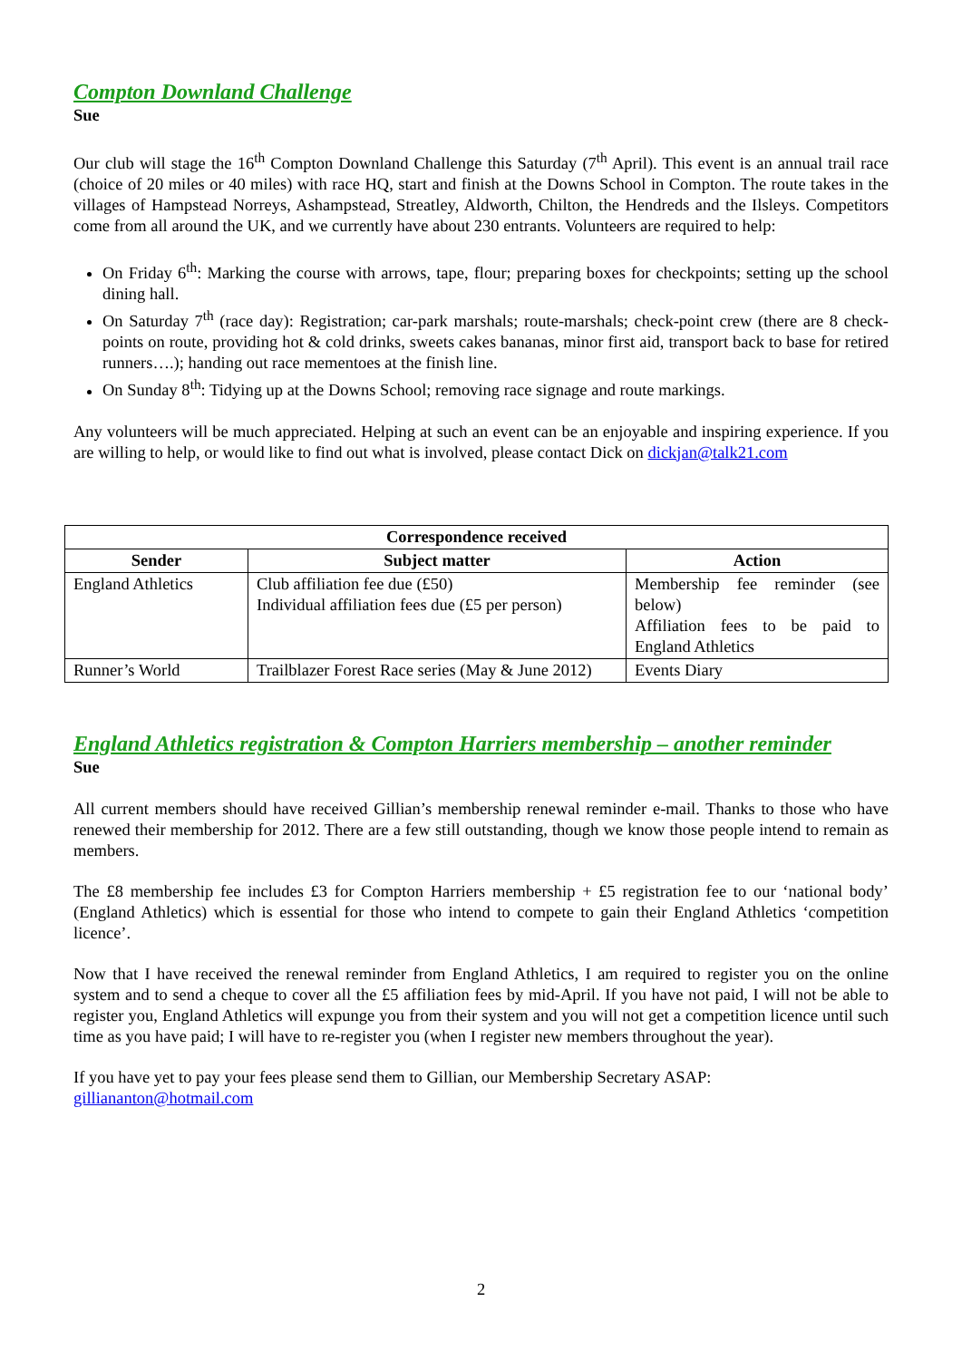Compton Downland Challenge
Sue
Our club will stage the 16<sup>th</sup> Compton Downland Challenge this Saturday (7<sup>th</sup> April). This event is an annual trail race (choice of 20 miles or 40 miles) with race HQ, start and finish at the Downs School in Compton. The route takes in the villages of Hampstead Norreys, Ashampstead, Streatley, Aldworth, Chilton, the Hendreds and the Ilsleys. Competitors come from all around the UK, and we currently have about 230 entrants. Volunteers are required to help:
On Friday 6<sup>th</sup>: Marking the course with arrows, tape, flour; preparing boxes for checkpoints; setting up the school dining hall.
On Saturday 7<sup>th</sup> (race day): Registration; car-park marshals; route-marshals; check-point crew (there are 8 check-points on route, providing hot & cold drinks, sweets cakes bananas, minor first aid, transport back to base for retired runners….); handing out race mementoes at the finish line.
On Sunday 8<sup>th</sup>: Tidying up at the Downs School; removing race signage and route markings.
Any volunteers will be much appreciated. Helping at such an event can be an enjoyable and inspiring experience. If you are willing to help, or would like to find out what is involved, please contact Dick on dickjan@talk21.com
| Correspondence received | | |
| --- | --- | --- |
| Sender | Subject matter | Action |
| England Athletics | Club affiliation fee due (£50) Individual affiliation fees due (£5 per person) | Membership fee reminder (see below) Affiliation fees to be paid to England Athletics |
| Runner’s World | Trailblazer Forest Race series (May & June 2012) | Events Diary |
England Athletics registration & Compton Harriers membership – another reminder
Sue
All current members should have received Gillian’s membership renewal reminder e-mail. Thanks to those who have renewed their membership for 2012. There are a few still outstanding, though we know those people intend to remain as members.
The £8 membership fee includes £3 for Compton Harriers membership + £5 registration fee to our ‘national body’ (England Athletics) which is essential for those who intend to compete to gain their England Athletics ‘competition licence’.
Now that I have received the renewal reminder from England Athletics, I am required to register you on the online system and to send a cheque to cover all the £5 affiliation fees by mid-April. If you have not paid, I will not be able to register you, England Athletics will expunge you from their system and you will not get a competition licence until such time as you have paid; I will have to re-register you (when I register new members throughout the year).
If you have yet to pay your fees please send them to Gillian, our Membership Secretary ASAP:
gilliananton@hotmail.com
2